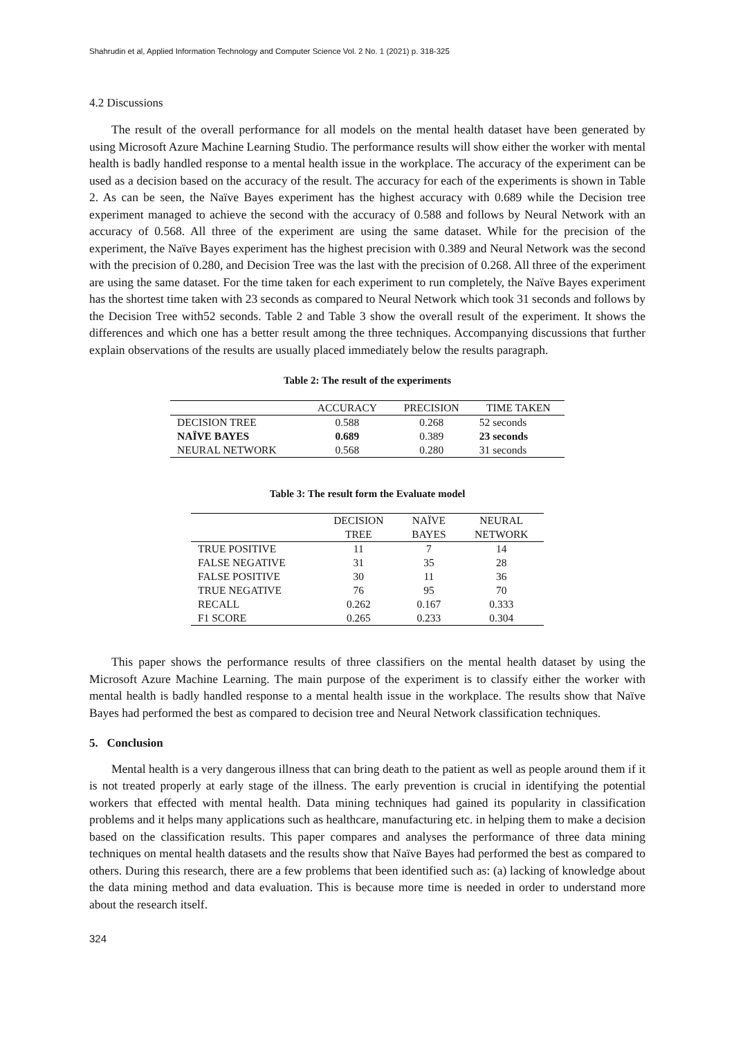Shahrudin et al, Applied Information Technology and Computer Science Vol. 2 No. 1 (2021) p. 318-325
4.2 Discussions
The result of the overall performance for all models on the mental health dataset have been generated by using Microsoft Azure Machine Learning Studio. The performance results will show either the worker with mental health is badly handled response to a mental health issue in the workplace. The accuracy of the experiment can be used as a decision based on the accuracy of the result. The accuracy for each of the experiments is shown in Table 2. As can be seen, the Naïve Bayes experiment has the highest accuracy with 0.689 while the Decision tree experiment managed to achieve the second with the accuracy of 0.588 and follows by Neural Network with an accuracy of 0.568. All three of the experiment are using the same dataset. While for the precision of the experiment, the Naïve Bayes experiment has the highest precision with 0.389 and Neural Network was the second with the precision of 0.280, and Decision Tree was the last with the precision of 0.268. All three of the experiment are using the same dataset. For the time taken for each experiment to run completely, the Naïve Bayes experiment has the shortest time taken with 23 seconds as compared to Neural Network which took 31 seconds and follows by the Decision Tree with52 seconds. Table 2 and Table 3 show the overall result of the experiment. It shows the differences and which one has a better result among the three techniques. Accompanying discussions that further explain observations of the results are usually placed immediately below the results paragraph.
Table 2: The result of the experiments
| | ACCURACY | PRECISION | TIME TAKEN |
| --- | --- | --- | --- |
| DECISION TREE | 0.588 | 0.268 | 52 seconds |
| NAÏVE BAYES | 0.689 | 0.389 | 23 seconds |
| NEURAL NETWORK | 0.568 | 0.280 | 31 seconds |
Table 3: The result form the Evaluate model
| | DECISION TREE | NAÏVE BAYES | NEURAL NETWORK |
| --- | --- | --- | --- |
| TRUE POSITIVE | 11 | 7 | 14 |
| FALSE NEGATIVE | 31 | 35 | 28 |
| FALSE POSITIVE | 30 | 11 | 36 |
| TRUE NEGATIVE | 76 | 95 | 70 |
| RECALL | 0.262 | 0.167 | 0.333 |
| F1 SCORE | 0.265 | 0.233 | 0.304 |
This paper shows the performance results of three classifiers on the mental health dataset by using the Microsoft Azure Machine Learning. The main purpose of the experiment is to classify either the worker with mental health is badly handled response to a mental health issue in the workplace. The results show that Naïve Bayes had performed the best as compared to decision tree and Neural Network classification techniques.
5. Conclusion
Mental health is a very dangerous illness that can bring death to the patient as well as people around them if it is not treated properly at early stage of the illness. The early prevention is crucial in identifying the potential workers that effected with mental health. Data mining techniques had gained its popularity in classification problems and it helps many applications such as healthcare, manufacturing etc. in helping them to make a decision based on the classification results. This paper compares and analyses the performance of three data mining techniques on mental health datasets and the results show that Naïve Bayes had performed the best as compared to others. During this research, there are a few problems that been identified such as: (a) lacking of knowledge about the data mining method and data evaluation. This is because more time is needed in order to understand more about the research itself.
324